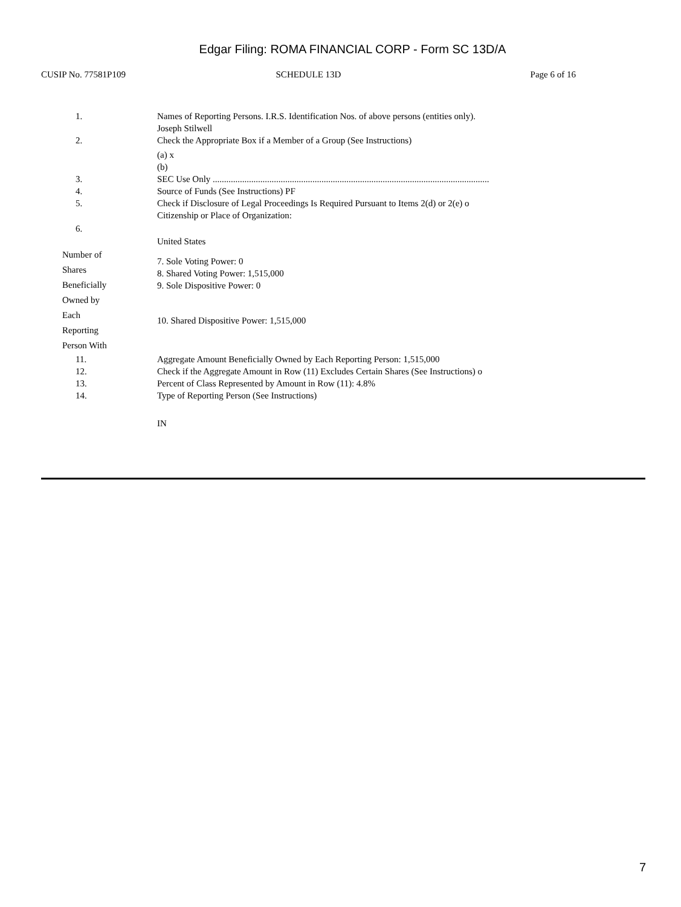Edgar Filing: ROMA FINANCIAL CORP - Form SC 13D/A
CUSIP No. 77581P109 SCHEDULE 13D Page 6 of 16
| 1. | Names of Reporting Persons. I.R.S. Identification Nos. of above persons (entities only). Joseph Stilwell |
| 2. | Check the Appropriate Box if a Member of a Group (See Instructions) (a) x (b) |
| 3. | SEC Use Only .......................................................................................................................... |
| 4. | Source of Funds (See Instructions) PF |
| 5. | Check if Disclosure of Legal Proceedings Is Required Pursuant to Items 2(d) or 2(e) o |
| 6. | Citizenship or Place of Organization: United States |
| Number of Shares Beneficially Owned by Each Reporting Person With | 7. Sole Voting Power: 0 8. Shared Voting Power: 1,515,000 9. Sole Dispositive Power: 0 10. Shared Dispositive Power: 1,515,000 |
| 11. | Aggregate Amount Beneficially Owned by Each Reporting Person: 1,515,000 |
| 12. | Check if the Aggregate Amount in Row (11) Excludes Certain Shares (See Instructions) o |
| 13. | Percent of Class Represented by Amount in Row (11): 4.8% |
| 14. | Type of Reporting Person (See Instructions) IN |
7